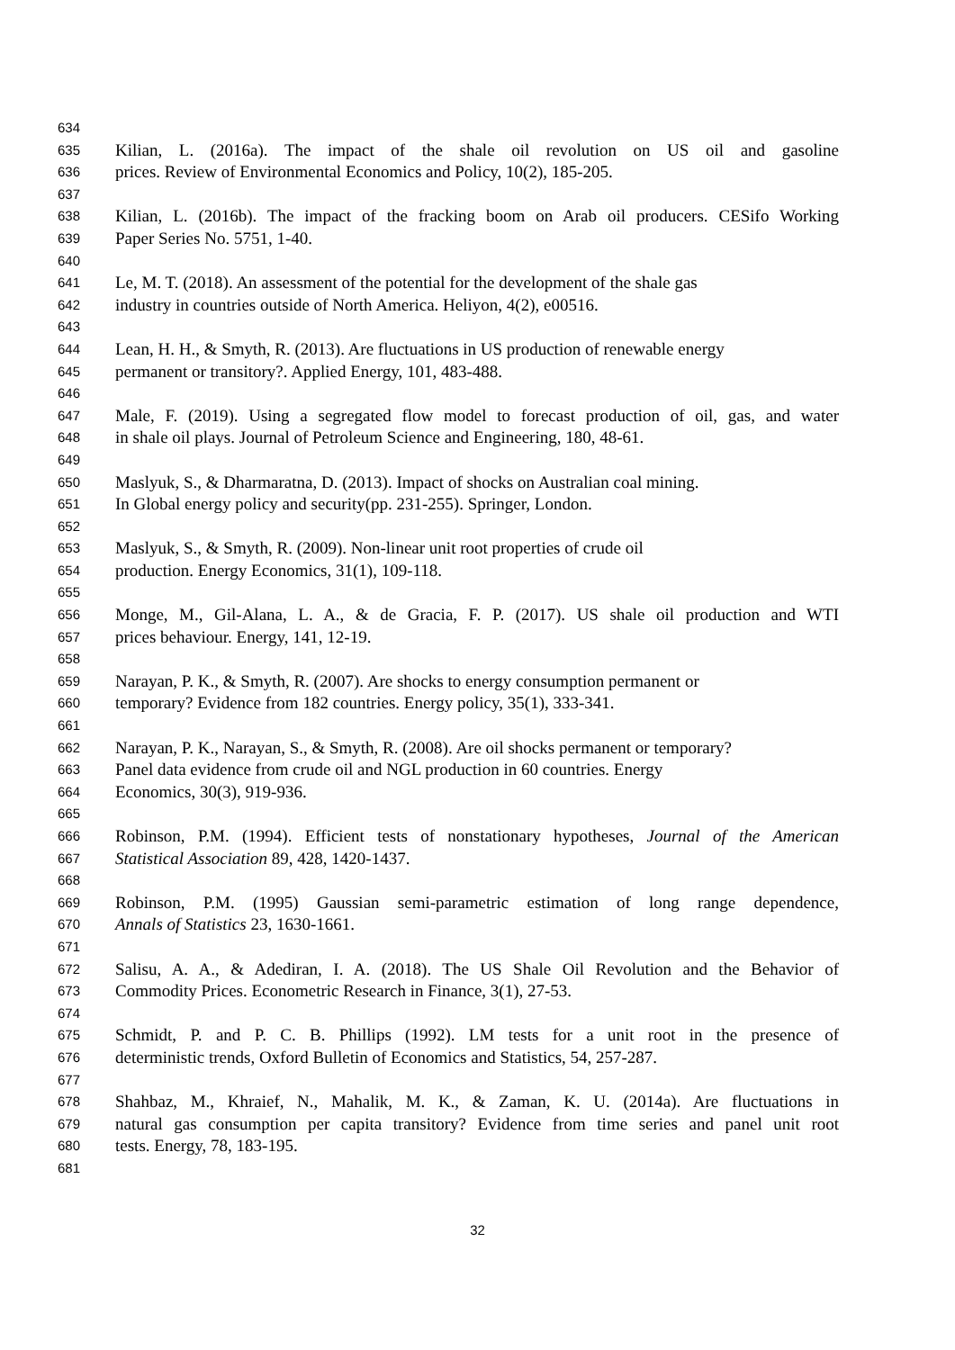634
635 Kilian, L. (2016a). The impact of the shale oil revolution on US oil and gasoline
636 prices. Review of Environmental Economics and Policy, 10(2), 185-205.
637
638 Kilian, L. (2016b). The impact of the fracking boom on Arab oil producers. CESifo Working
639 Paper Series No. 5751, 1-40.
640
641 Le, M. T. (2018). An assessment of the potential for the development of the shale gas
642 industry in countries outside of North America. Heliyon, 4(2), e00516.
643
644 Lean, H. H., & Smyth, R. (2013). Are fluctuations in US production of renewable energy
645 permanent or transitory?. Applied Energy, 101, 483-488.
646
647 Male, F. (2019). Using a segregated flow model to forecast production of oil, gas, and water
648 in shale oil plays. Journal of Petroleum Science and Engineering, 180, 48-61.
649
650 Maslyuk, S., & Dharmaratna, D. (2013). Impact of shocks on Australian coal mining.
651 In Global energy policy and security(pp. 231-255). Springer, London.
652
653 Maslyuk, S., & Smyth, R. (2009). Non-linear unit root properties of crude oil
654 production. Energy Economics, 31(1), 109-118.
655
656 Monge, M., Gil-Alana, L. A., & de Gracia, F. P. (2017). US shale oil production and WTI
657 prices behaviour. Energy, 141, 12-19.
658
659 Narayan, P. K., & Smyth, R. (2007). Are shocks to energy consumption permanent or
660 temporary? Evidence from 182 countries. Energy policy, 35(1), 333-341.
661
662 Narayan, P. K., Narayan, S., & Smyth, R. (2008). Are oil shocks permanent or temporary?
663 Panel data evidence from crude oil and NGL production in 60 countries. Energy
664 Economics, 30(3), 919-936.
665
666 Robinson, P.M. (1994). Efficient tests of nonstationary hypotheses, Journal of the American
667 Statistical Association 89, 428, 1420-1437.
668
669 Robinson, P.M. (1995) Gaussian semi-parametric estimation of long range dependence,
670 Annals of Statistics 23, 1630-1661.
671
672 Salisu, A. A., & Adediran, I. A. (2018). The US Shale Oil Revolution and the Behavior of
673 Commodity Prices. Econometric Research in Finance, 3(1), 27-53.
674
675 Schmidt, P. and P. C. B. Phillips (1992). LM tests for a unit root in the presence of
676 deterministic trends, Oxford Bulletin of Economics and Statistics, 54, 257-287.
677
678 Shahbaz, M., Khraief, N., Mahalik, M. K., & Zaman, K. U. (2014a). Are fluctuations in
679 natural gas consumption per capita transitory? Evidence from time series and panel unit root
680 tests. Energy, 78, 183-195.
681
32